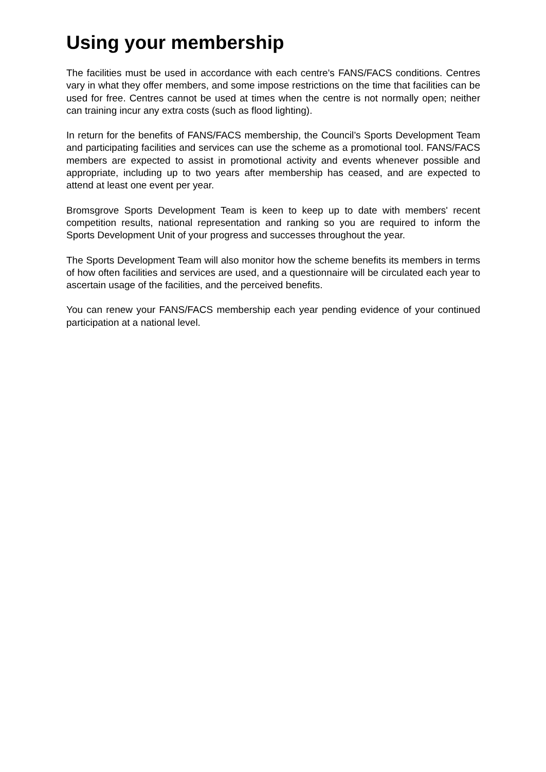Using your membership
The facilities must be used in accordance with each centre's FANS/FACS conditions. Centres vary in what they offer members, and some impose restrictions on the time that facilities can be used for free. Centres cannot be used at times when the centre is not normally open; neither can training incur any extra costs (such as flood lighting).
In return for the benefits of FANS/FACS membership, the Council’s Sports Development Team and participating facilities and services can use the scheme as a promotional tool. FANS/FACS members are expected to assist in promotional activity and events whenever possible and appropriate, including up to two years after membership has ceased, and are expected to attend at least one event per year.
Bromsgrove Sports Development Team is keen to keep up to date with members' recent competition results, national representation and ranking so you are required to inform the Sports Development Unit of your progress and successes throughout the year.
The Sports Development Team will also monitor how the scheme benefits its members in terms of how often facilities and services are used, and a questionnaire will be circulated each year to ascertain usage of the facilities, and the perceived benefits.
You can renew your FANS/FACS membership each year pending evidence of your continued participation at a national level.